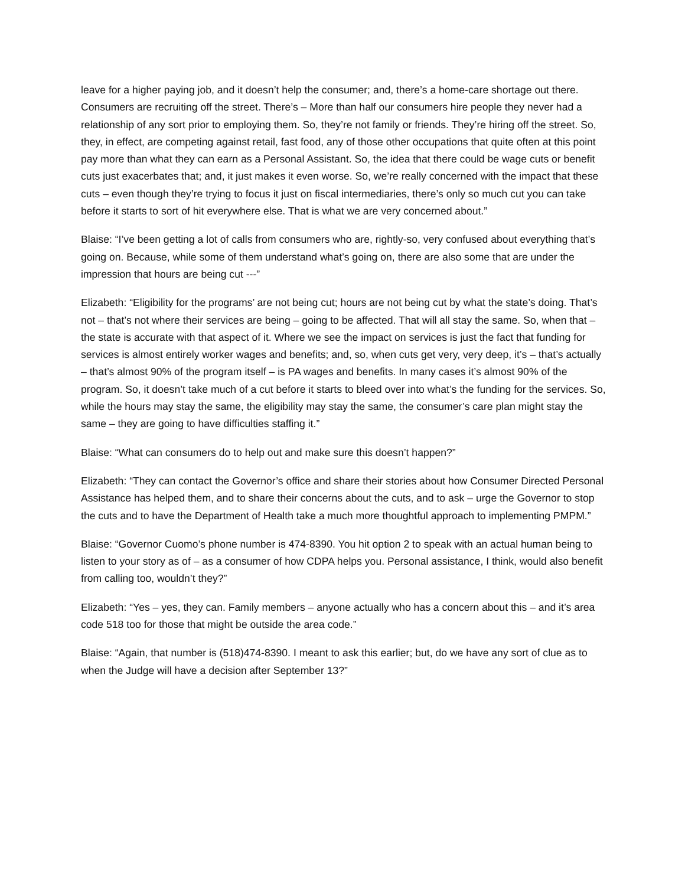leave for a higher paying job, and it doesn’t help the consumer; and, there’s a home-care shortage out there. Consumers are recruiting off the street. There’s – More than half our consumers hire people they never had a relationship of any sort prior to employing them. So, they’re not family or friends. They’re hiring off the street. So, they, in effect, are competing against retail, fast food, any of those other occupations that quite often at this point pay more than what they can earn as a Personal Assistant. So, the idea that there could be wage cuts or benefit cuts just exacerbates that; and, it just makes it even worse. So, we’re really concerned with the impact that these cuts – even though they’re trying to focus it just on fiscal intermediaries, there’s only so much cut you can take before it starts to sort of hit everywhere else. That is what we are very concerned about.”
Blaise: “I’ve been getting a lot of calls from consumers who are, rightly-so, very confused about everything that’s going on. Because, while some of them understand what’s going on, there are also some that are under the impression that hours are being cut ---”
Elizabeth: “Eligibility for the programs’ are not being cut; hours are not being cut by what the state’s doing. That’s not – that’s not where their services are being – going to be affected. That will all stay the same. So, when that – the state is accurate with that aspect of it. Where we see the impact on services is just the fact that funding for services is almost entirely worker wages and benefits; and, so, when cuts get very, very deep, it’s – that’s actually – that’s almost 90% of the program itself – is PA wages and benefits. In many cases it’s almost 90% of the program. So, it doesn’t take much of a cut before it starts to bleed over into what’s the funding for the services. So, while the hours may stay the same, the eligibility may stay the same, the consumer’s care plan might stay the same – they are going to have difficulties staffing it.”
Blaise: “What can consumers do to help out and make sure this doesn’t happen?”
Elizabeth: “They can contact the Governor’s office and share their stories about how Consumer Directed Personal Assistance has helped them, and to share their concerns about the cuts, and to ask – urge the Governor to stop the cuts and to have the Department of Health take a much more thoughtful approach to implementing PMPM.”
Blaise: “Governor Cuomo’s phone number is 474-8390. You hit option 2 to speak with an actual human being to listen to your story as of – as a consumer of how CDPA helps you. Personal assistance, I think, would also benefit from calling too, wouldn’t they?”
Elizabeth: “Yes – yes, they can. Family members – anyone actually who has a concern about this – and it’s area code 518 too for those that might be outside the area code.”
Blaise: “Again, that number is (518)474-8390. I meant to ask this earlier; but, do we have any sort of clue as to when the Judge will have a decision after September 13?”